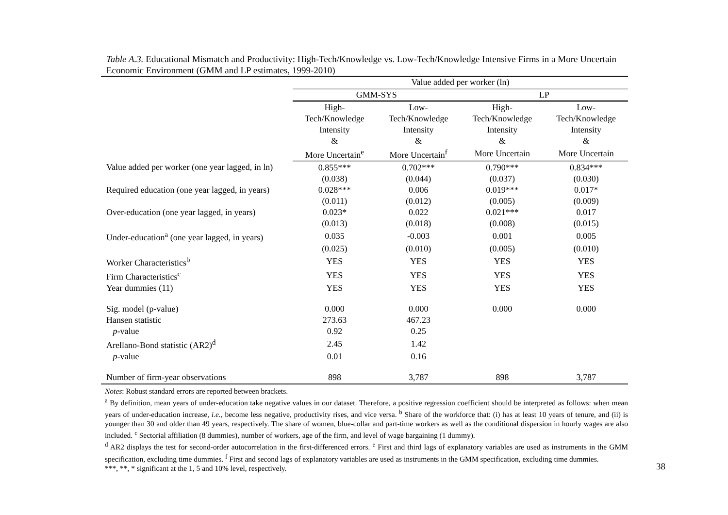Table A.3. Educational Mismatch and Productivity: High-Tech/Knowledge vs. Low-Tech/Knowledge Intensive Firms in a More Uncertain Economic Environment (GMM and LP estimates, 1999-2010)
| | Value added per worker (ln) | | | |
| | GMM-SYS | | LP | |
| | High- Tech/Knowledge Intensity & | Low- Tech/Knowledge Intensity & | High- Tech/Knowledge Intensity & | Low- Tech/Knowledge Intensity & |
| | More Uncertain<sup>e</sup> | More Uncertain<sup>f</sup> | More Uncertain | More Uncertain |
| Value added per worker (one year lagged, in ln) | 0.855*** | 0.702*** | 0.790*** | 0.834*** |
| | (0.038) | (0.044) | (0.037) | (0.030) |
| Required education (one year lagged, in years) | 0.028*** | 0.006 | 0.019*** | 0.017* |
| | (0.011) | (0.012) | (0.005) | (0.009) |
| Over-education (one year lagged, in years) | 0.023* | 0.022 | 0.021*** | 0.017 |
| | (0.013) | (0.018) | (0.008) | (0.015) |
| Under-education<sup>a</sup> (one year lagged, in years) | 0.035 | -0.003 | 0.001 | 0.005 |
| | (0.025) | (0.010) | (0.005) | (0.010) |
| Worker Characteristics<sup>b</sup> | YES | YES | YES | YES |
| Firm Characteristics<sup>c</sup> | YES | YES | YES | YES |
| Year dummies (11) | YES | YES | YES | YES |
| Sig. model (p-value) | 0.000 | 0.000 | 0.000 | 0.000 |
| Hansen statistic | 273.63 | 467.23 | | |
| p -value | 0.92 | 0.25 | | |
| Arellano-Bond statistic (AR2)<sup>d</sup> | 2.45 | 1.42 | | |
| p -value | 0.01 | 0.16 | | |
| Number of firm-year observations | 898 | 3,787 | 898 | 3,787 |
Notes: Robust standard errors are reported between brackets.
<sup>a</sup> By definition, mean years of under-education take negative values in our dataset. Therefore, a positive regression coefficient should be interpreted as follows: when mean years of under-education increase, i.e., become less negative, productivity rises, and vice versa. <sup>b</sup> Share of the workforce that: (i) has at least 10 years of tenure, and (ii) is younger than 30 and older than 49 years, respectively. The share of women, blue-collar and part-time workers as well as the conditional dispersion in hourly wages are also included. <sup>c</sup> Sectorial affiliation (8 dummies), number of workers, age of the firm, and level of wage bargaining (1 dummy).
<sup>d</sup> AR2 displays the test for second-order autocorrelation in the first-differenced errors. <sup>e</sup> First and third lags of explanatory variables are used as instruments in the GMM specification, excluding time dummies. <sup>f</sup> First and second lags of explanatory variables are used as instruments in the GMM specification, excluding time dummies.
***, **, * significant at the 1, 5 and 10% level, respectively.
38